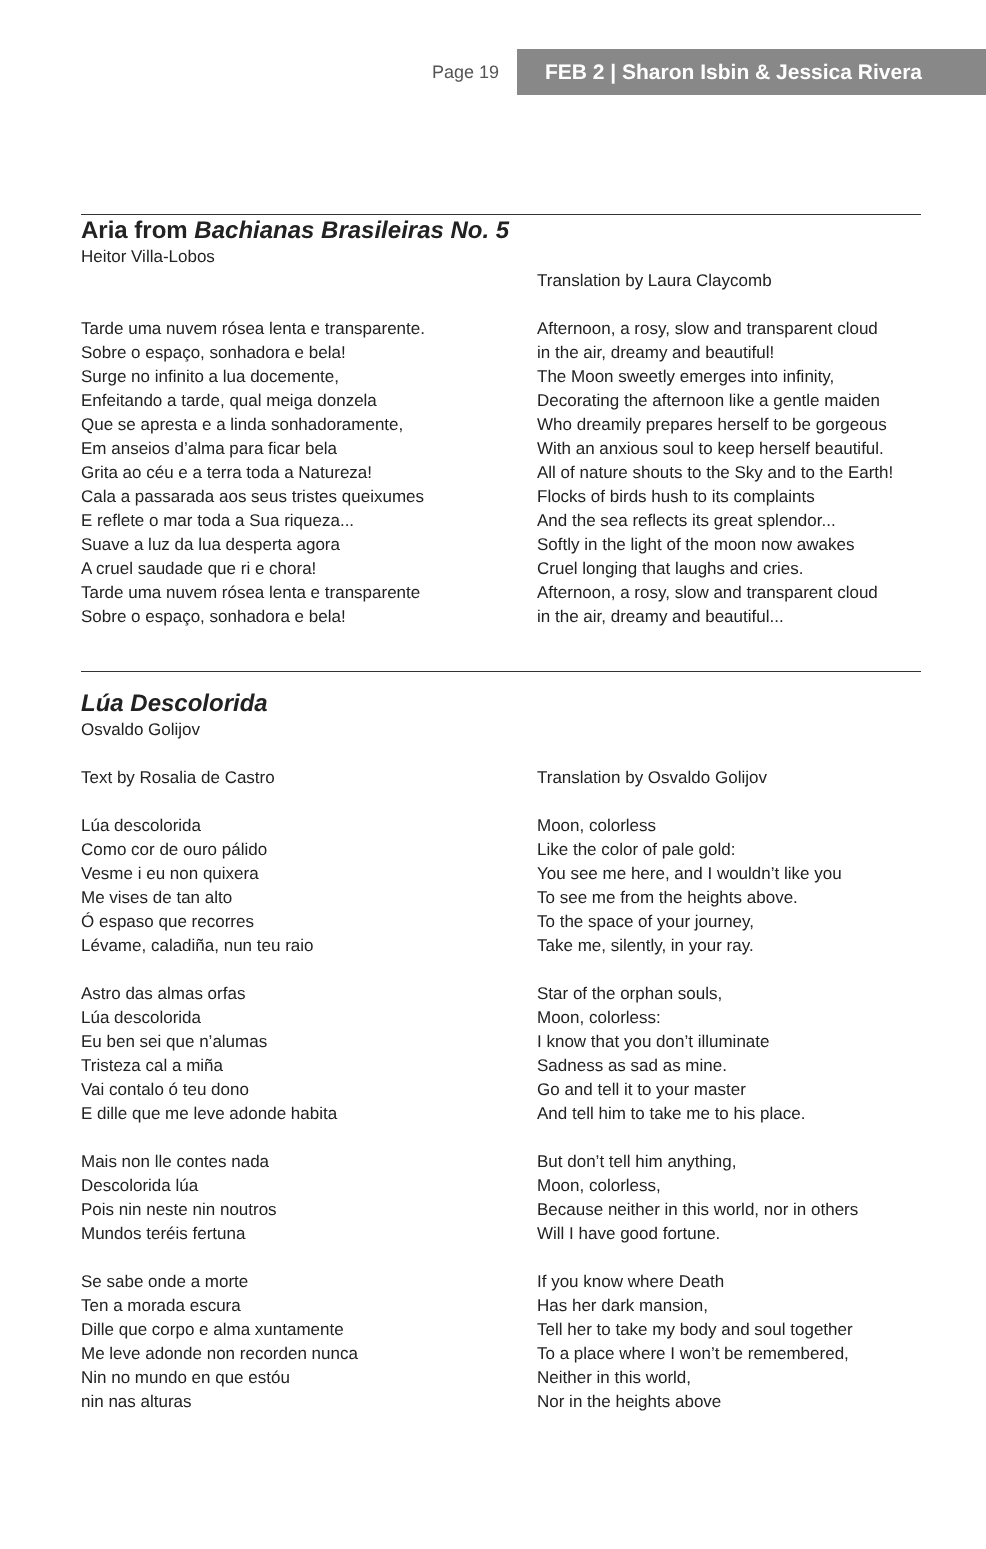Page 19 FEB 2 | Sharon Isbin & Jessica Rivera
Aria from Bachianas Brasileiras No. 5
Heitor Villa-Lobos
Tarde uma nuvem rósea lenta e transparente.
Sobre o espaço, sonhadora e bela!
Surge no infinito a lua docemente,
Enfeitando a tarde, qual meiga donzela
Que se apresta e a linda sonhadoramente,
Em anseios d’alma para ficar bela
Grita ao céu e a terra toda a Natureza!
Cala a passarada aos seus tristes queixumes
E reflete o mar toda a Sua riqueza...
Suave a luz da lua desperta agora
A cruel saudade que ri e chora!
Tarde uma nuvem rósea lenta e transparente
Sobre o espaço, sonhadora e bela!
Translation by Laura Claycomb
Afternoon, a rosy, slow and transparent cloud
in the air, dreamy and beautiful!
The Moon sweetly emerges into infinity,
Decorating the afternoon like a gentle maiden
Who dreamily prepares herself to be gorgeous
With an anxious soul to keep herself beautiful.
All of nature shouts to the Sky and to the Earth!
Flocks of birds hush to its complaints
And the sea reflects its great splendor...
Softly in the light of the moon now awakes
Cruel longing that laughs and cries.
Afternoon, a rosy, slow and transparent cloud
in the air, dreamy and beautiful...
Lúa Descolorida
Osvaldo Golijov
Text by Rosalia de Castro
Lúa descolorida
Como cor de ouro pálido
Vesme i eu non quixera
Me vises de tan alto
Ó espaso que recorres
Lévame, caladiña, nun teu raio
Astro das almas orfas
Lúa descolorida
Eu ben sei que n’alumas
Tristeza cal a miña
Vai contalo ó teu dono
E dille que me leve adonde habita
Mais non lle contes nada
Descolorida lúa
Pois nin neste nin noutros
Mundos teréis fertuna
Se sabe onde a morte
Ten a morada escura
Dille que corpo e alma xuntamente
Me leve adonde non recorden nunca
Nin no mundo en que estóu
nin nas alturas
Translation by Osvaldo Golijov
Moon, colorless
Like the color of pale gold:
You see me here, and I wouldn’t like you
To see me from the heights above.
To the space of your journey,
Take me, silently, in your ray.
Star of the orphan souls,
Moon, colorless:
I know that you don’t illuminate
Sadness as sad as mine.
Go and tell it to your master
And tell him to take me to his place.
But don’t tell him anything,
Moon, colorless,
Because neither in this world, nor in others
Will I have good fortune.
If you know where Death
Has her dark mansion,
Tell her to take my body and soul together
To a place where I won’t be remembered,
Neither in this world,
Nor in the heights above